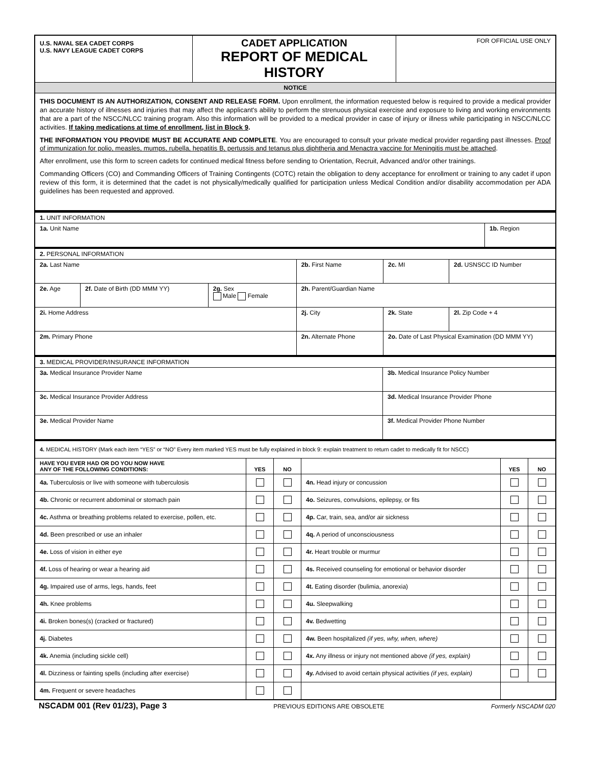| U.S. NAVAL SEA CADET CORPS U.S. NAVY LEAGUE CADET CORPS | CADET APPLICATION REPORT OF MEDICAL HISTORY | FOR OFFICIAL USE ONLY |
| NOTICE | | |
| THIS DOCUMENT IS AN AUTHORIZATION, CONSENT AND RELEASE FORM. Upon enrollment, the information requested below is required to provide a medical provider an accurate history of illnesses and injuries that may affect the applicant's ability to perform the strenuous physical exercise and exposure to living and working environments that are a part of the NSCC/NLCC training program. Also this information will be provided to a medical provider in case of injury or illness while participating in NSCC/NLCC activities. If taking medications at time of enrollment, list in Block 9 . THE INFORMATION YOU PROVIDE MUST BE ACCURATE AND COMPLETE . You are encouraged to consult your private medical provider regarding past illnesses. Proof of immunization for polio, measles, mumps, rubella, hepatitis B, pertussis and tetanus plus diphtheria and Menactra vaccine for Meningitis must be attached . After enrollment, use this form to screen cadets for continued medical fitness before sending to Orientation, Recruit, Advanced and/or other trainings. Commanding Officers (CO) and Commanding Officers of Training Contingents (COTC) retain the obligation to deny acceptance for enrollment or training to any cadet if upon review of this form, it is determined that the cadet is not physically/medically qualified for participation unless Medical Condition and/or disability accommodation per ADA guidelines has been requested and approved. | | |
| 1. UNIT INFORMATION | |
| 1a. Unit Name | 1b. Region |
| 2. PERSONAL INFORMATION | | | | | |
| 2a. Last Name | | | 2b. First Name | 2c. MI | 2d. USNSCC ID Number |
| 2e. Age | 2f. Date of Birth (DD MMM YY) | 2g. Sex Male Female | 2h. Parent/Guardian Name | | |
| 2i. Home Address | | | 2j. City | 2k. State | 2l. Zip Code + 4 |
| 2m. Primary Phone | | | 2n. Alternate Phone | 2o. Date of Last Physical Examination (DD MMM YY) | |
| 3. MEDICAL PROVIDER/INSURANCE INFORMATION | |
| 3a. Medical Insurance Provider Name | 3b. Medical Insurance Policy Number |
| 3c. Medical Insurance Provider Address | 3d. Medical Insurance Provider Phone |
| 3e. Medical Provider Name | 3f. Medical Provider Phone Number |
| 4. MEDICAL HISTORY (Mark each item “YES” or “NO” Every item marked YES must be fully explained in block 9: explain treatment to return cadet to medically fit for NSCC) | | | | | |
| HAVE YOU EVER HAD OR DO YOU NOW HAVE ANY OF THE FOLLOWING CONDITIONS: | YES | NO | | YES | NO |
| 4a. Tuberculosis or live with someone with tuberculosis | | | 4n. Head injury or concussion | | |
| 4b. Chronic or recurrent abdominal or stomach pain | | | 4o. Seizures, convulsions, epilepsy, or fits | | |
| 4c. Asthma or breathing problems related to exercise, pollen, etc. | | | 4p. Car, train, sea, and/or air sickness | | |
| 4d. Been prescribed or use an inhaler | | | 4q. A period of unconsciousness | | |
| 4e. Loss of vision in either eye | | | 4r. Heart trouble or murmur | | |
| 4f. Loss of hearing or wear a hearing aid | | | 4s. Received counseling for emotional or behavior disorder | | |
| 4g. Impaired use of arms, legs, hands, feet | | | 4t. Eating disorder (bulimia, anorexia) | | |
| 4h. Knee problems | | | 4u. Sleepwalking | | |
| 4i. Broken bones(s) (cracked or fractured) | | | 4v. Bedwetting | | |
| 4j. Diabetes | | | 4w. Been hospitalized (if yes, why, when, where) | | |
| 4k. Anemia (including sickle cell) | | | 4x. Any illness or injury not mentioned above (if yes, explain) | | |
| 4l. Dizziness or fainting spells (including after exercise) | | | 4y. Advised to avoid certain physical activities (if yes, explain) | | |
| 4m. Frequent or severe headaches | | | | | |
NSCADM 001 (Rev 01/23), Page 3 PREVIOUS EDITIONS ARE OBSOLETE Formerly NSCADM 020